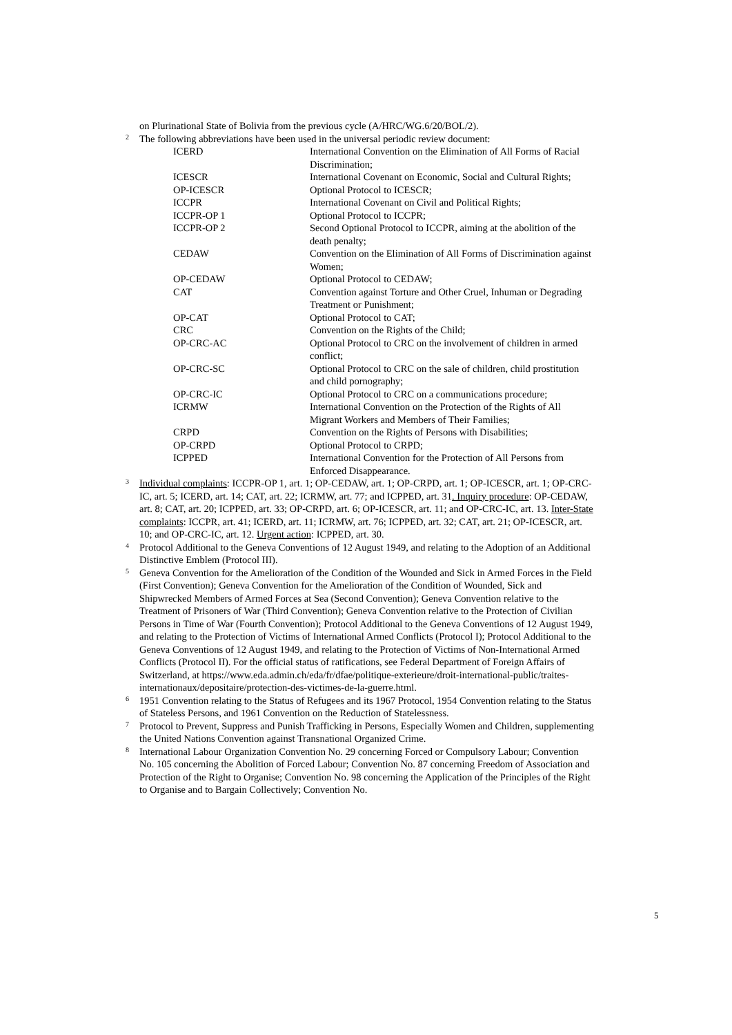on Plurinational State of Bolivia from the previous cycle (A/HRC/WG.6/20/BOL/2).
2 The following abbreviations have been used in the universal periodic review document:
| ICERD | International Convention on the Elimination of All Forms of Racial Discrimination; |
| ICESCR | International Covenant on Economic, Social and Cultural Rights; |
| OP-ICESCR | Optional Protocol to ICESCR; |
| ICCPR | International Covenant on Civil and Political Rights; |
| ICCPR-OP 1 | Optional Protocol to ICCPR; |
| ICCPR-OP 2 | Second Optional Protocol to ICCPR, aiming at the abolition of the death penalty; |
| CEDAW | Convention on the Elimination of All Forms of Discrimination against Women; |
| OP-CEDAW | Optional Protocol to CEDAW; |
| CAT | Convention against Torture and Other Cruel, Inhuman or Degrading Treatment or Punishment; |
| OP-CAT | Optional Protocol to CAT; |
| CRC | Convention on the Rights of the Child; |
| OP-CRC-AC | Optional Protocol to CRC on the involvement of children in armed conflict; |
| OP-CRC-SC | Optional Protocol to CRC on the sale of children, child prostitution and child pornography; |
| OP-CRC-IC | Optional Protocol to CRC on a communications procedure; |
| ICRMW | International Convention on the Protection of the Rights of All Migrant Workers and Members of Their Families; |
| CRPD | Convention on the Rights of Persons with Disabilities; |
| OP-CRPD | Optional Protocol to CRPD; |
| ICPPED | International Convention for the Protection of All Persons from Enforced Disappearance. |
3 Individual complaints: ICCPR-OP 1, art. 1; OP-CEDAW, art. 1; OP-CRPD, art. 1; OP-ICESCR, art. 1; OP-CRC-IC, art. 5; ICERD, art. 14; CAT, art. 22; ICRMW, art. 77; and ICPPED, art. 31. Inquiry procedure: OP-CEDAW, art. 8; CAT, art. 20; ICPPED, art. 33; OP-CRPD, art. 6; OP-ICESCR, art. 11; and OP-CRC-IC, art. 13. Inter-State complaints: ICCPR, art. 41; ICERD, art. 11; ICRMW, art. 76; ICPPED, art. 32; CAT, art. 21; OP-ICESCR, art. 10; and OP-CRC-IC, art. 12. Urgent action: ICPPED, art. 30.
4 Protocol Additional to the Geneva Conventions of 12 August 1949, and relating to the Adoption of an Additional Distinctive Emblem (Protocol III).
5 Geneva Convention for the Amelioration of the Condition of the Wounded and Sick in Armed Forces in the Field (First Convention); Geneva Convention for the Amelioration of the Condition of Wounded, Sick and Shipwrecked Members of Armed Forces at Sea (Second Convention); Geneva Convention relative to the Treatment of Prisoners of War (Third Convention); Geneva Convention relative to the Protection of Civilian Persons in Time of War (Fourth Convention); Protocol Additional to the Geneva Conventions of 12 August 1949, and relating to the Protection of Victims of International Armed Conflicts (Protocol I); Protocol Additional to the Geneva Conventions of 12 August 1949, and relating to the Protection of Victims of Non-International Armed Conflicts (Protocol II). For the official status of ratifications, see Federal Department of Foreign Affairs of Switzerland, at https://www.eda.admin.ch/eda/fr/dfae/politique-exterieure/droit-international-public/traites-internationaux/depositaire/protection-des-victimes-de-la-guerre.html.
6 1951 Convention relating to the Status of Refugees and its 1967 Protocol, 1954 Convention relating to the Status of Stateless Persons, and 1961 Convention on the Reduction of Statelessness.
7 Protocol to Prevent, Suppress and Punish Trafficking in Persons, Especially Women and Children, supplementing the United Nations Convention against Transnational Organized Crime.
8 International Labour Organization Convention No. 29 concerning Forced or Compulsory Labour; Convention No. 105 concerning the Abolition of Forced Labour; Convention No. 87 concerning Freedom of Association and Protection of the Right to Organise; Convention No. 98 concerning the Application of the Principles of the Right to Organise and to Bargain Collectively; Convention No.
5